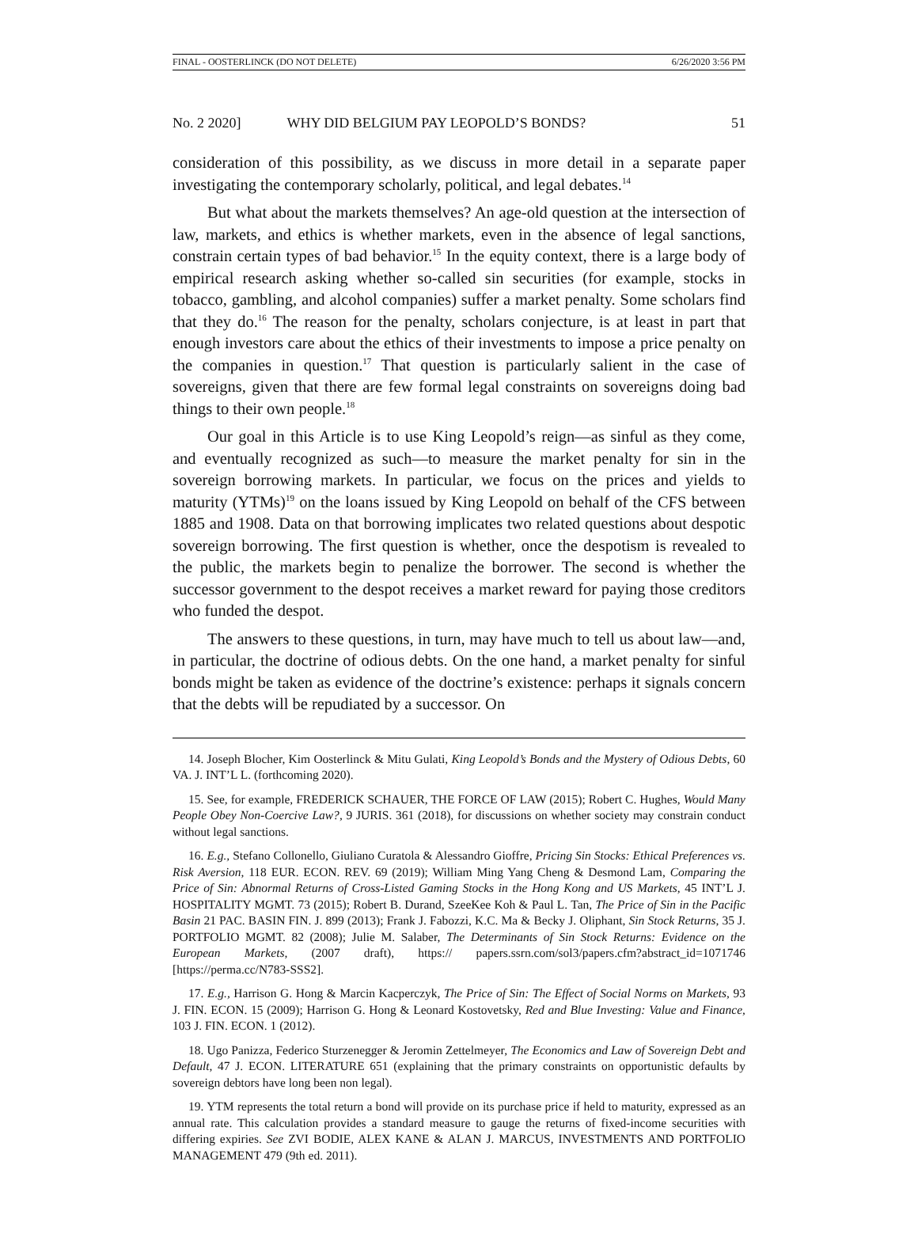FINAL - OOSTERLINCK (DO NOT DELETE) 6/26/2020 3:56 PM
No. 2 2020] WHY DID BELGIUM PAY LEOPOLD’S BONDS? 51
consideration of this possibility, as we discuss in more detail in a separate paper investigating the contemporary scholarly, political, and legal debates.<sup>14</sup>
But what about the markets themselves? An age-old question at the intersection of law, markets, and ethics is whether markets, even in the absence of legal sanctions, constrain certain types of bad behavior.<sup>15</sup> In the equity context, there is a large body of empirical research asking whether so-called sin securities (for example, stocks in tobacco, gambling, and alcohol companies) suffer a market penalty. Some scholars find that they do.<sup>16</sup> The reason for the penalty, scholars conjecture, is at least in part that enough investors care about the ethics of their investments to impose a price penalty on the companies in question.<sup>17</sup> That question is particularly salient in the case of sovereigns, given that there are few formal legal constraints on sovereigns doing bad things to their own people.<sup>18</sup>
Our goal in this Article is to use King Leopold’s reign—as sinful as they come, and eventually recognized as such—to measure the market penalty for sin in the sovereign borrowing markets. In particular, we focus on the prices and yields to maturity (YTMs)<sup>19</sup> on the loans issued by King Leopold on behalf of the CFS between 1885 and 1908. Data on that borrowing implicates two related questions about despotic sovereign borrowing. The first question is whether, once the despotism is revealed to the public, the markets begin to penalize the borrower. The second is whether the successor government to the despot receives a market reward for paying those creditors who funded the despot.
The answers to these questions, in turn, may have much to tell us about law—and, in particular, the doctrine of odious debts. On the one hand, a market penalty for sinful bonds might be taken as evidence of the doctrine’s existence: perhaps it signals concern that the debts will be repudiated by a successor. On
14. Joseph Blocher, Kim Oosterlinck & Mitu Gulati, King Leopold’s Bonds and the Mystery of Odious Debts, 60 VA. J. INT’L L. (forthcoming 2020).
15. See, for example, FREDERICK SCHAUER, THE FORCE OF LAW (2015); Robert C. Hughes, Would Many People Obey Non-Coercive Law?, 9 JURIS. 361 (2018), for discussions on whether society may constrain conduct without legal sanctions.
16. E.g., Stefano Collonello, Giuliano Curatola & Alessandro Gioffre, Pricing Sin Stocks: Ethical Preferences vs. Risk Aversion, 118 EUR. ECON. REV. 69 (2019); William Ming Yang Cheng & Desmond Lam, Comparing the Price of Sin: Abnormal Returns of Cross-Listed Gaming Stocks in the Hong Kong and US Markets, 45 INT’L J. HOSPITALITY MGMT. 73 (2015); Robert B. Durand, SzeeKee Koh & Paul L. Tan, The Price of Sin in the Pacific Basin 21 PAC. BASIN FIN. J. 899 (2013); Frank J. Fabozzi, K.C. Ma & Becky J. Oliphant, Sin Stock Returns, 35 J. PORTFOLIO MGMT. 82 (2008); Julie M. Salaber, The Determinants of Sin Stock Returns: Evidence on the European Markets, (2007 draft), https:// papers.ssrn.com/sol3/papers.cfm?abstract_id=1071746 [https://perma.cc/N783-SSS2].
17. E.g., Harrison G. Hong & Marcin Kacperczyk, The Price of Sin: The Effect of Social Norms on Markets, 93 J. FIN. ECON. 15 (2009); Harrison G. Hong & Leonard Kostovetsky, Red and Blue Investing: Value and Finance, 103 J. FIN. ECON. 1 (2012).
18. Ugo Panizza, Federico Sturzenegger & Jeromin Zettelmeyer, The Economics and Law of Sovereign Debt and Default, 47 J. ECON. LITERATURE 651 (explaining that the primary constraints on opportunistic defaults by sovereign debtors have long been non legal).
19. YTM represents the total return a bond will provide on its purchase price if held to maturity, expressed as an annual rate. This calculation provides a standard measure to gauge the returns of fixed-income securities with differing expiries. See ZVI BODIE, ALEX KANE & ALAN J. MARCUS, INVESTMENTS AND PORTFOLIO MANAGEMENT 479 (9th ed. 2011).